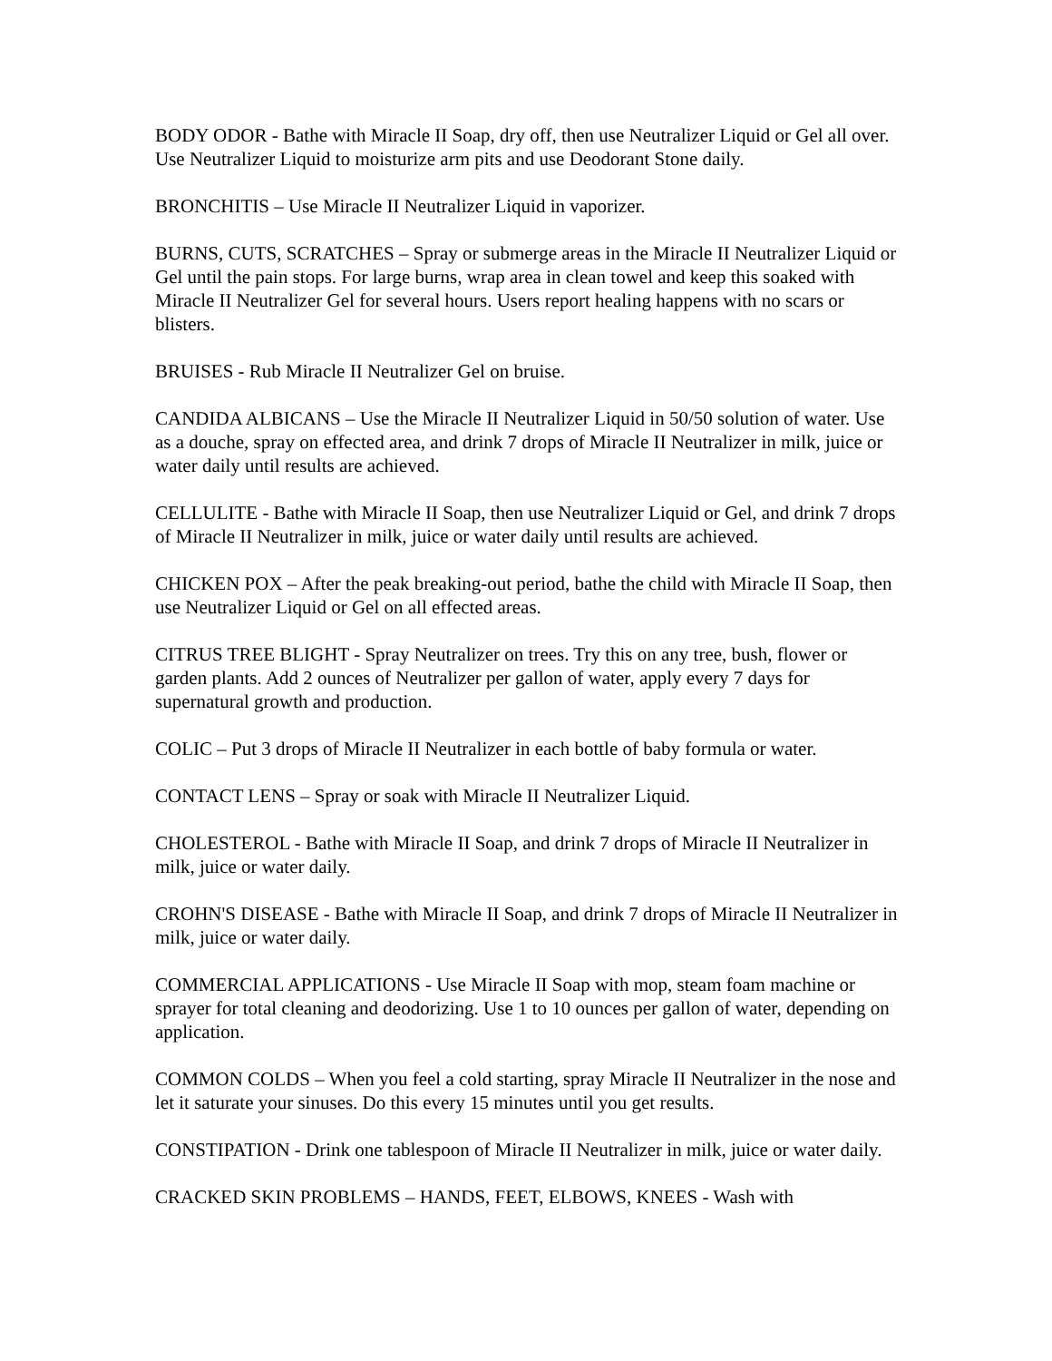BODY ODOR - Bathe with Miracle II Soap, dry off, then use Neutralizer Liquid or Gel all over. Use Neutralizer Liquid to moisturize arm pits and use Deodorant Stone daily.
BRONCHITIS – Use Miracle II Neutralizer Liquid in vaporizer.
BURNS, CUTS, SCRATCHES – Spray or submerge areas in the Miracle II Neutralizer Liquid or Gel until the pain stops. For large burns, wrap area in clean towel and keep this soaked with Miracle II Neutralizer Gel for several hours. Users report healing happens with no scars or blisters.
BRUISES - Rub Miracle II Neutralizer Gel on bruise.
CANDIDA ALBICANS – Use the Miracle II Neutralizer Liquid in 50/50 solution of water. Use as a douche, spray on effected area, and drink 7 drops of Miracle II Neutralizer in milk, juice or water daily until results are achieved.
CELLULITE - Bathe with Miracle II Soap, then use Neutralizer Liquid or Gel, and drink 7 drops of Miracle II Neutralizer in milk, juice or water daily until results are achieved.
CHICKEN POX – After the peak breaking-out period, bathe the child with Miracle II Soap, then use Neutralizer Liquid or Gel on all effected areas.
CITRUS TREE BLIGHT - Spray Neutralizer on trees. Try this on any tree, bush, flower or garden plants. Add 2 ounces of Neutralizer per gallon of water, apply every 7 days for supernatural growth and production.
COLIC – Put 3 drops of Miracle II Neutralizer in each bottle of baby formula or water.
CONTACT LENS – Spray or soak with Miracle II Neutralizer Liquid.
CHOLESTEROL - Bathe with Miracle II Soap, and drink 7 drops of Miracle II Neutralizer in milk, juice or water daily.
CROHN'S DISEASE - Bathe with Miracle II Soap, and drink 7 drops of Miracle II Neutralizer in milk, juice or water daily.
COMMERCIAL APPLICATIONS - Use Miracle II Soap with mop, steam foam machine or sprayer for total cleaning and deodorizing. Use 1 to 10 ounces per gallon of water, depending on application.
COMMON COLDS – When you feel a cold starting, spray Miracle II Neutralizer in the nose and let it saturate your sinuses. Do this every 15 minutes until you get results.
CONSTIPATION - Drink one tablespoon of Miracle II Neutralizer in milk, juice or water daily.
CRACKED SKIN PROBLEMS – HANDS, FEET, ELBOWS, KNEES - Wash with